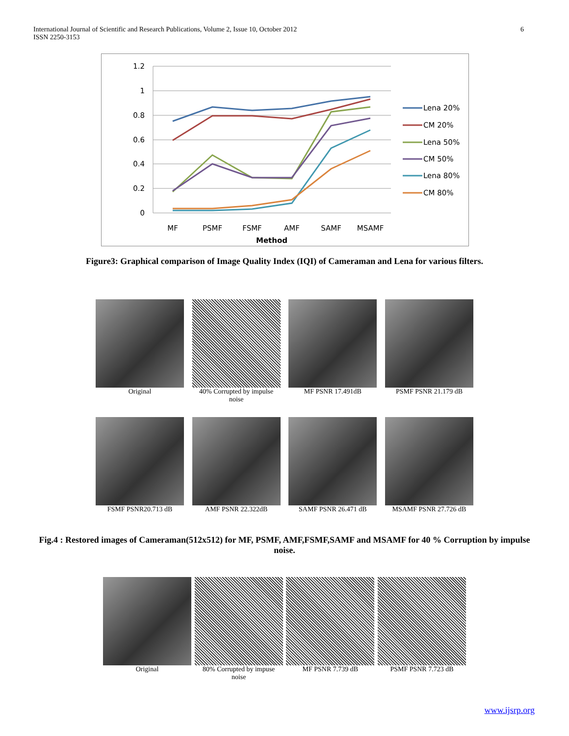International Journal of Scientific and Research Publications, Volume 2, Issue 10, October 2012
ISSN 2250-3153
6
1.2
1
0.8
0.6
0.4
0.2
0
MF
PSMF
FSMF
AMF
SAMF
MSAMF
Method
Lena 20%
CM 20%
Lena 50%
CM 50%
Lena 80%
CM 80%
Figure3: Graphical comparison of Image Quality Index (IQI) of Cameraman and Lena for various filters.
Original 40% Corrupted by impulse noise
MF PSNR 17.491dB PSMF PSNR 21.179 dB
FSMF PSNR20.713 dB AMF PSNR 22.322dB SAMF PSNR 26.471 dB MSAMF PSNR 27.726 dB
Fig.4 : Restored images of Cameraman(512x512) for MF, PSMF, AMF,FSMF,SAMF and MSAMF for 40 % Corruption by impulse noise.
Original 80% Corrupted by impuse noise
MF PSNR 7.739 dB PSMF PSNR 7.723 dB
www.ijsrp.org